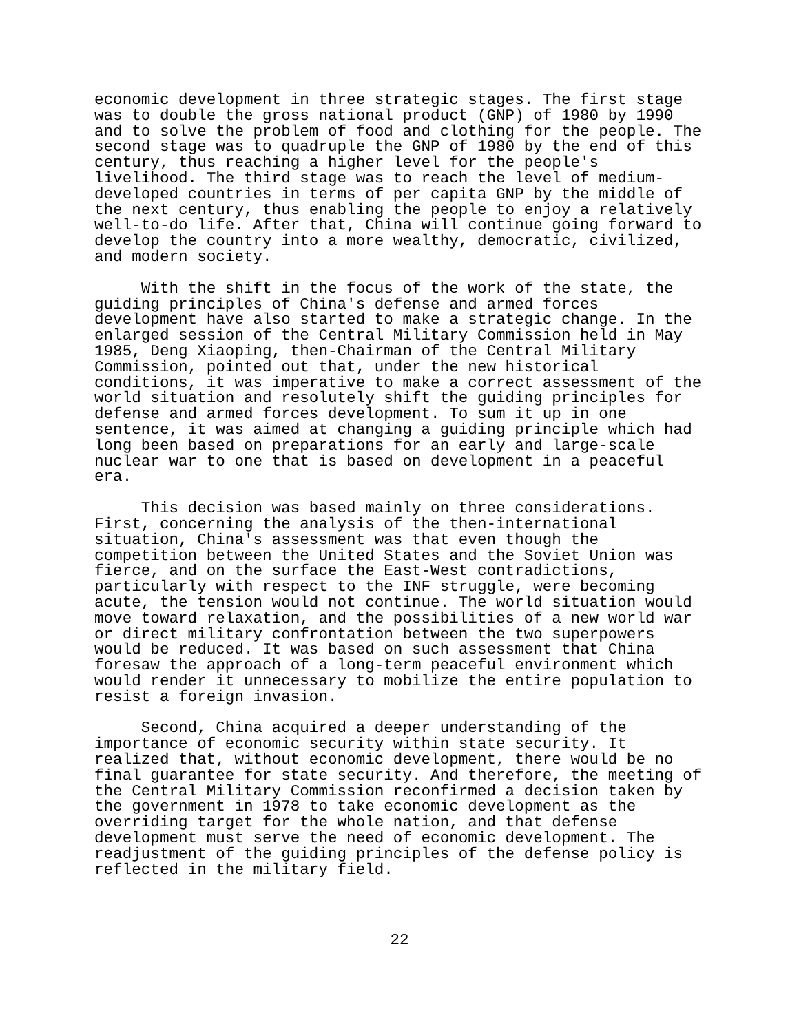economic development in three strategic stages. The first stage was to double the gross national product (GNP) of 1980 by 1990 and to solve the problem of food and clothing for the people. The second stage was to quadruple the GNP of 1980 by the end of this century, thus reaching a higher level for the people's livelihood. The third stage was to reach the level of medium- developed countries in terms of per capita GNP by the middle of the next century, thus enabling the people to enjoy a relatively well-to-do life. After that, China will continue going forward to develop the country into a more wealthy, democratic, civilized, and modern society.
With the shift in the focus of the work of the state, the guiding principles of China's defense and armed forces development have also started to make a strategic change. In the enlarged session of the Central Military Commission held in May 1985, Deng Xiaoping, then-Chairman of the Central Military Commission, pointed out that, under the new historical conditions, it was imperative to make a correct assessment of the world situation and resolutely shift the guiding principles for defense and armed forces development. To sum it up in one sentence, it was aimed at changing a guiding principle which had long been based on preparations for an early and large-scale nuclear war to one that is based on development in a peaceful era.
This decision was based mainly on three considerations. First, concerning the analysis of the then-international situation, China's assessment was that even though the competition between the United States and the Soviet Union was fierce, and on the surface the East-West contradictions, particularly with respect to the INF struggle, were becoming acute, the tension would not continue. The world situation would move toward relaxation, and the possibilities of a new world war or direct military confrontation between the two superpowers would be reduced. It was based on such assessment that China foresaw the approach of a long-term peaceful environment which would render it unnecessary to mobilize the entire population to resist a foreign invasion.
Second, China acquired a deeper understanding of the importance of economic security within state security. It realized that, without economic development, there would be no final guarantee for state security. And therefore, the meeting of the Central Military Commission reconfirmed a decision taken by the government in 1978 to take economic development as the overriding target for the whole nation, and that defense development must serve the need of economic development. The readjustment of the guiding principles of the defense policy is reflected in the military field.
22